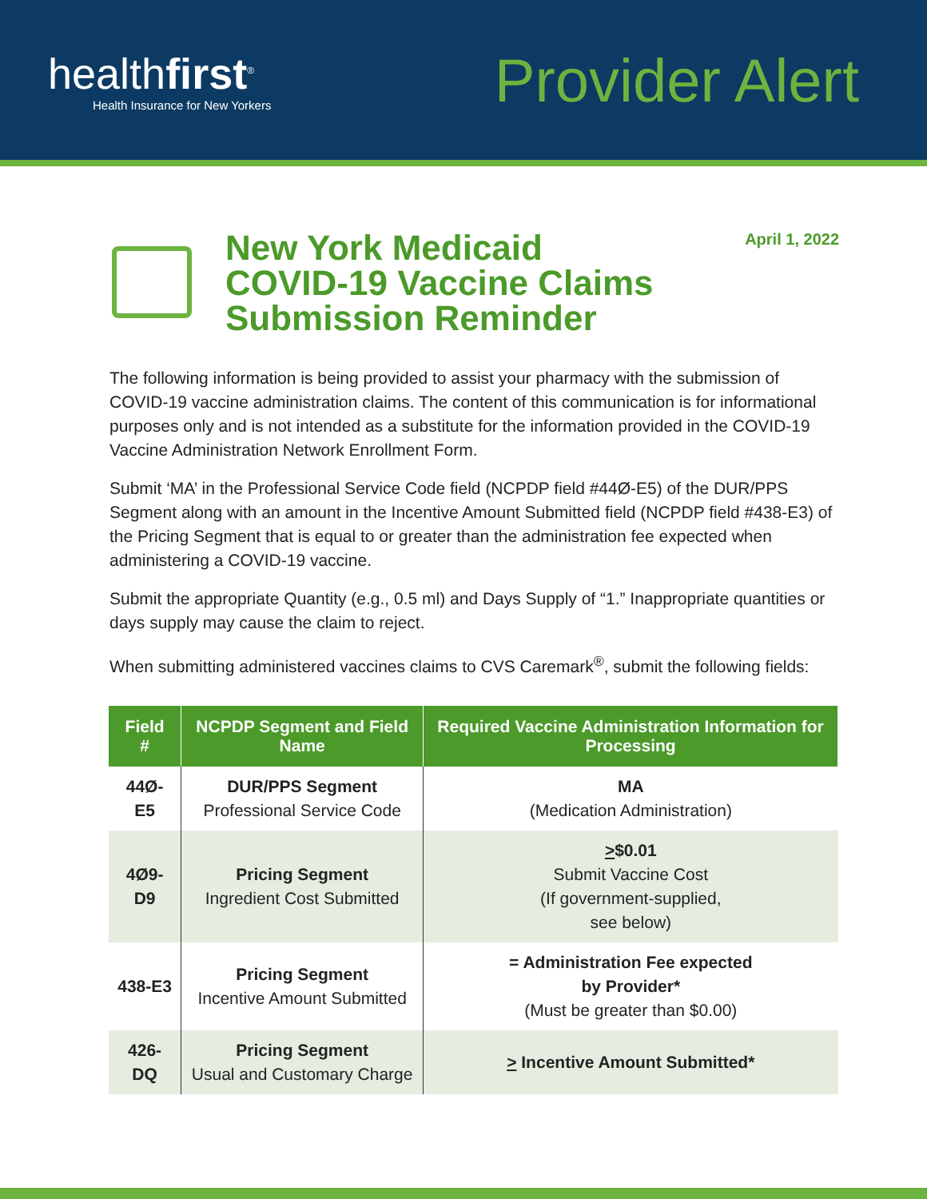healthfirst<sup>®</sup>
Health Insurance for New Yorkers
Provider Alert
New York Medicaid
COVID-19 Vaccine Claims
Submission Reminder
April 1, 2022
The following information is being provided to assist your pharmacy with the submission of COVID-19 vaccine administration claims. The content of this communication is for informational purposes only and is not intended as a substitute for the information provided in the COVID-19 Vaccine Administration Network Enrollment Form.
Submit ‘MA’ in the Professional Service Code field (NCPDP field #44Ø-E5) of the DUR/PPS Segment along with an amount in the Incentive Amount Submitted field (NCPDP field #438-E3) of the Pricing Segment that is equal to or greater than the administration fee expected when administering a COVID-19 vaccine.
Submit the appropriate Quantity (e.g., 0.5 ml) and Days Supply of “1.” Inappropriate quantities or days supply may cause the claim to reject.
When submitting administered vaccines claims to CVS Caremark<sup>®</sup>, submit the following fields:
| Field # | NCPDP Segment and Field Name | Required Vaccine Administration Information for Processing |
| --- | --- | --- |
| 44Ø-E5 | DUR/PPS Segment Professional Service Code | MA (Medication Administration) |
| 4Ø9-D9 | Pricing Segment Ingredient Cost Submitted | > $0.01 Submit Vaccine Cost (If government-supplied, see below) |
| 438-E3 | Pricing Segment Incentive Amount Submitted | = Administration Fee expected by Provider* (Must be greater than $0.00) |
| 426-DQ | Pricing Segment Usual and Customary Charge | > Incentive Amount Submitted* |